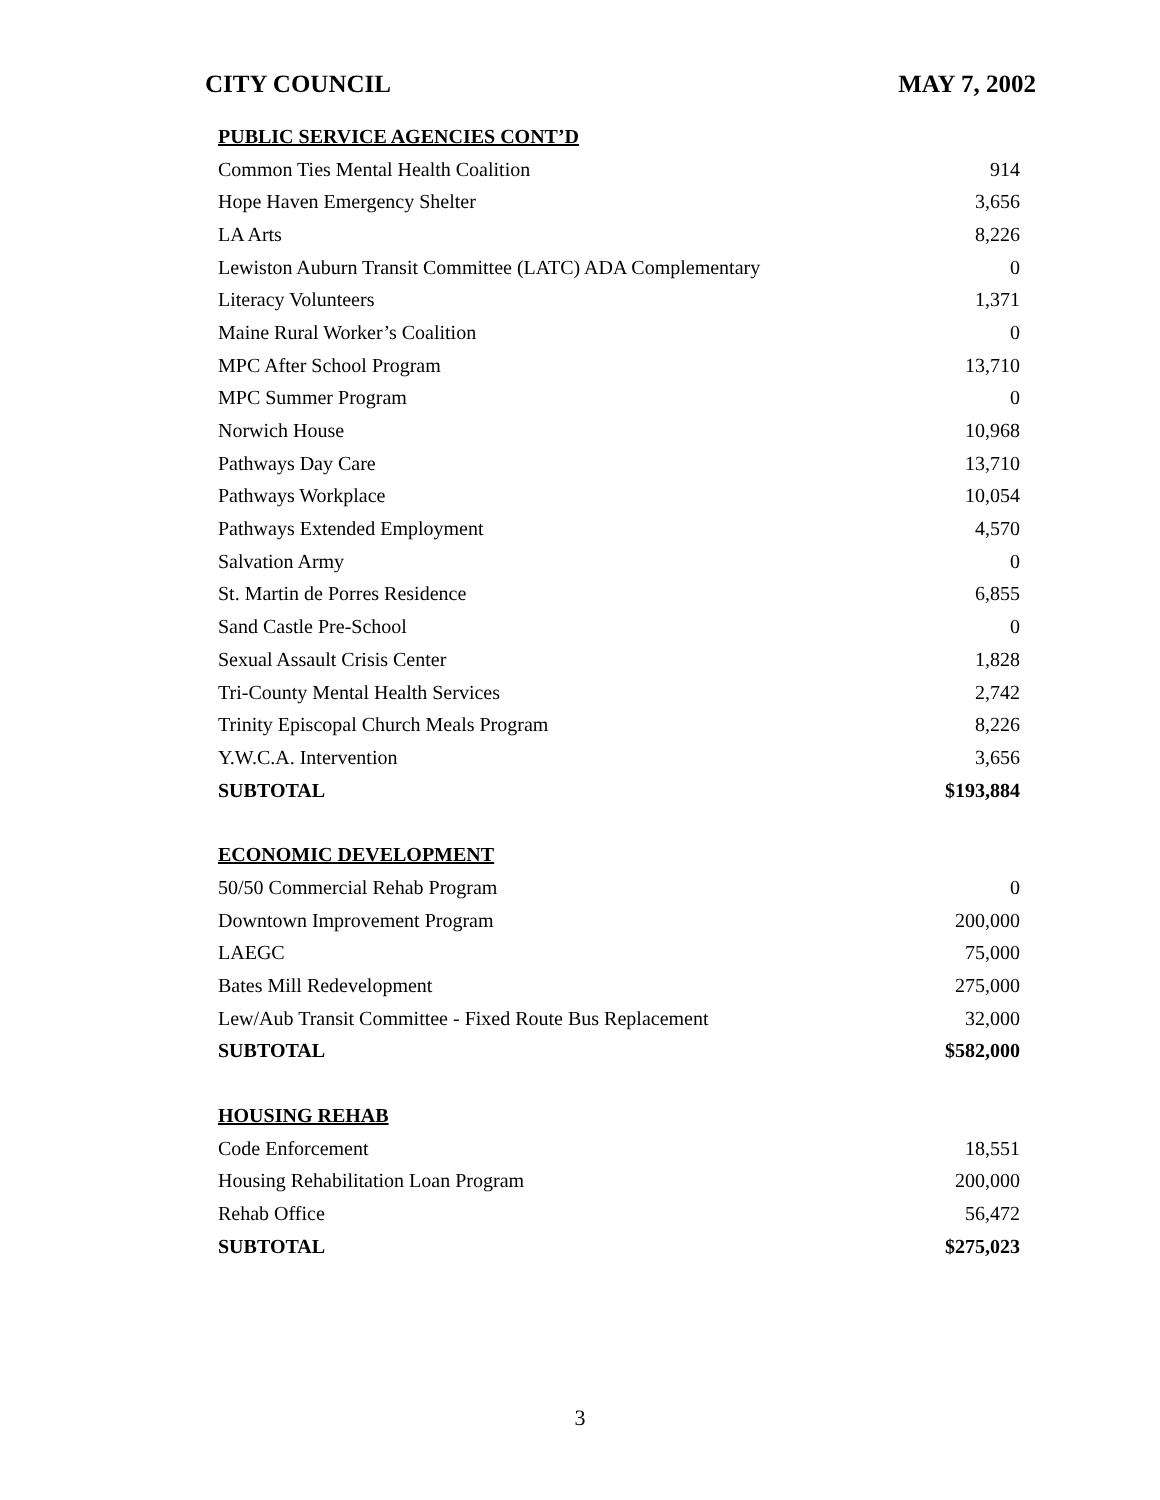CITY COUNCIL MAY 7, 2002
| PUBLIC SERVICE AGENCIES CONT’D | |
| Common Ties Mental Health Coalition | 914 |
| Hope Haven Emergency Shelter | 3,656 |
| LA Arts | 8,226 |
| Lewiston Auburn Transit Committee (LATC) ADA Complementary | 0 |
| Literacy Volunteers | 1,371 |
| Maine Rural Worker’s Coalition | 0 |
| MPC After School Program | 13,710 |
| MPC Summer Program | 0 |
| Norwich House | 10,968 |
| Pathways Day Care | 13,710 |
| Pathways Workplace | 10,054 |
| Pathways Extended Employment | 4,570 |
| Salvation Army | 0 |
| St. Martin de Porres Residence | 6,855 |
| Sand Castle Pre-School | 0 |
| Sexual Assault Crisis Center | 1,828 |
| Tri-County Mental Health Services | 2,742 |
| Trinity Episcopal Church Meals Program | 8,226 |
| Y.W.C.A. Intervention | 3,656 |
| SUBTOTAL | $193,884 |
| ECONOMIC DEVELOPMENT | |
| 50/50 Commercial Rehab Program | 0 |
| Downtown Improvement Program | 200,000 |
| LAEGC | 75,000 |
| Bates Mill Redevelopment | 275,000 |
| Lew/Aub Transit Committee - Fixed Route Bus Replacement | 32,000 |
| SUBTOTAL | $582,000 |
| HOUSING REHAB | |
| Code Enforcement | 18,551 |
| Housing Rehabilitation Loan Program | 200,000 |
| Rehab Office | 56,472 |
| SUBTOTAL | $275,023 |
3